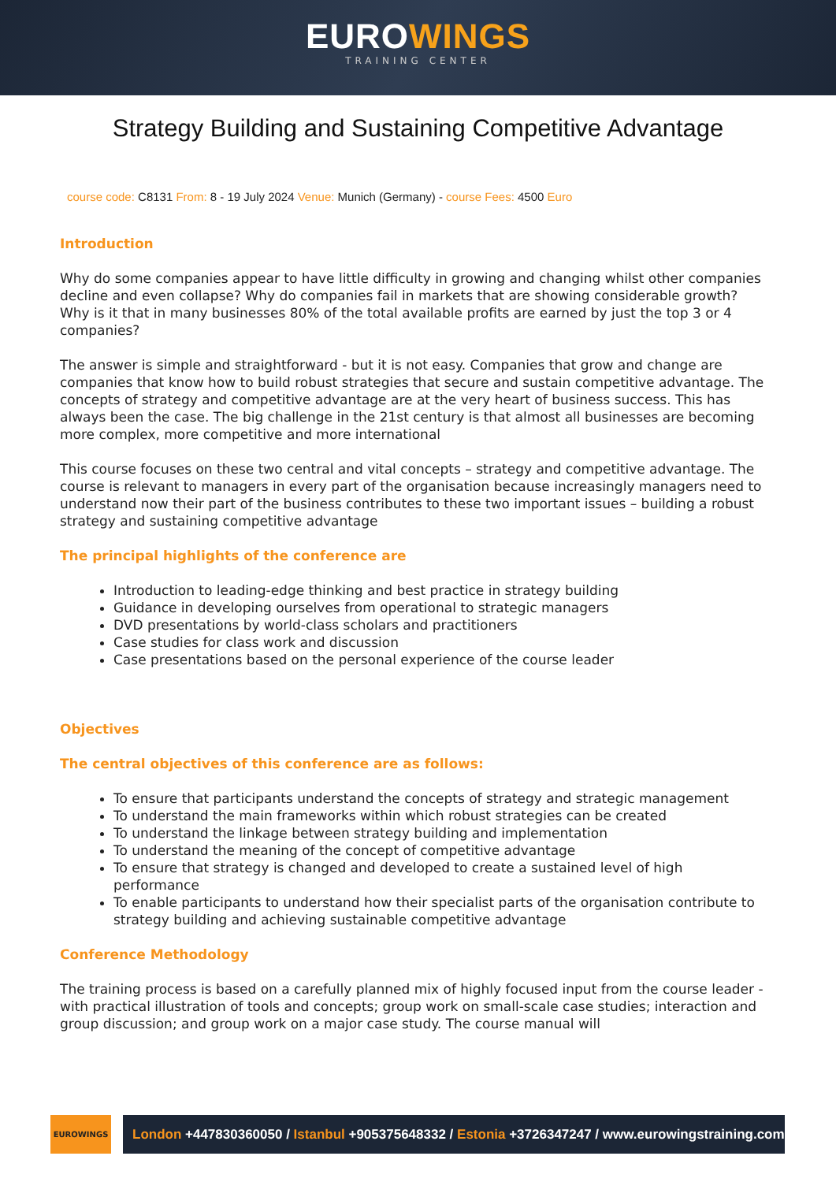EUROWINGS
TRAINING CENTER
Strategy Building and Sustaining Competitive Advantage
course code: C8131 From: 8 - 19 July 2024 Venue: Munich (Germany) - course Fees: 4500 Euro
Introduction
Why do some companies appear to have little difficulty in growing and changing whilst other companies decline and even collapse? Why do companies fail in markets that are showing considerable growth? Why is it that in many businesses 80% of the total available profits are earned by just the top 3 or 4 companies?
The answer is simple and straightforward - but it is not easy. Companies that grow and change are companies that know how to build robust strategies that secure and sustain competitive advantage. The concepts of strategy and competitive advantage are at the very heart of business success. This has always been the case. The big challenge in the 21st century is that almost all businesses are becoming more complex, more competitive and more international
This course focuses on these two central and vital concepts – strategy and competitive advantage. The course is relevant to managers in every part of the organisation because increasingly managers need to understand now their part of the business contributes to these two important issues – building a robust strategy and sustaining competitive advantage
The principal highlights of the conference are
Introduction to leading-edge thinking and best practice in strategy building
Guidance in developing ourselves from operational to strategic managers
DVD presentations by world-class scholars and practitioners
Case studies for class work and discussion
Case presentations based on the personal experience of the course leader
Objectives
The central objectives of this conference are as follows:
To ensure that participants understand the concepts of strategy and strategic management
To understand the main frameworks within which robust strategies can be created
To understand the linkage between strategy building and implementation
To understand the meaning of the concept of competitive advantage
To ensure that strategy is changed and developed to create a sustained level of high performance
To enable participants to understand how their specialist parts of the organisation contribute to strategy building and achieving sustainable competitive advantage
Conference Methodology
The training process is based on a carefully planned mix of highly focused input from the course leader - with practical illustration of tools and concepts; group work on small-scale case studies; interaction and group discussion; and group work on a major case study. The course manual will
EUROWINGS
London +447830360050 / Istanbul +905375648332 / Estonia +3726347247 / www.eurowingstraining.com